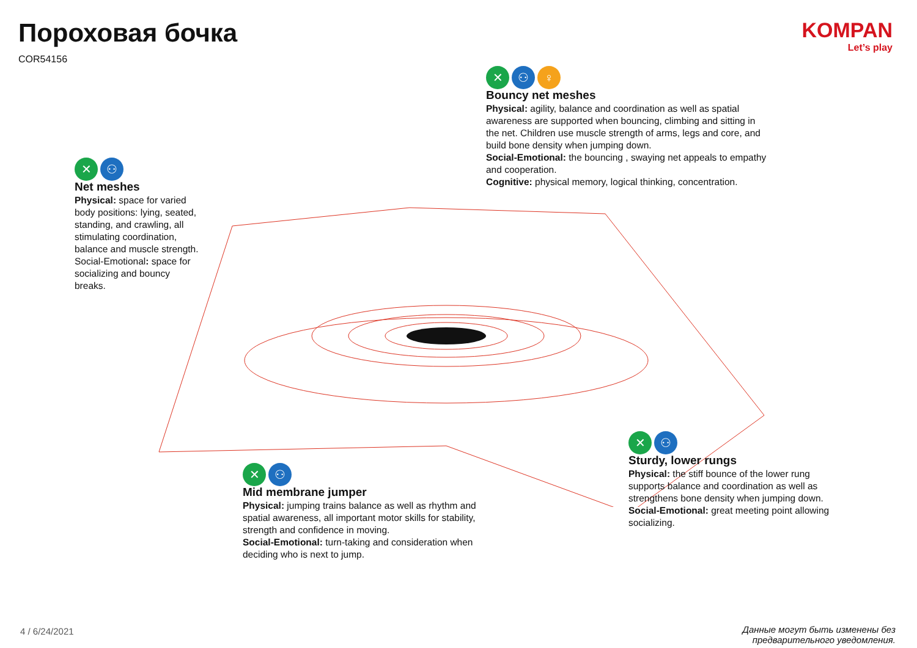Пороховая бочка
COR54156
KOMPAN
Let’s play
✕ ⚇
Net meshes
Physical: space for varied body positions: lying, seated, standing, and crawling, all stimulating coordination, balance and muscle strength. Social-Emotional: space for socializing and bouncy breaks.
✕ ⚇ ♀
Bouncy net meshes
Physical: agility, balance and coordination as well as spatial awareness are supported when bouncing, climbing and sitting in the net. Children use muscle strength of arms, legs and core, and build bone density when jumping down.
Social-Emotional: the bouncing , swaying net appeals to empathy and cooperation.
Cognitive: physical memory, logical thinking, concentration.
✕ ⚇
Mid membrane jumper
Physical: jumping trains balance as well as rhythm and spatial awareness, all important motor skills for stability, strength and confidence in moving.
Social-Emotional: turn-taking and consideration when deciding who is next to jump.
✕ ⚇
Sturdy, lower rungs
Physical: the stiff bounce of the lower rung supports balance and coordination as well as strengthens bone density when jumping down.
Social-Emotional: great meeting point allowing socializing.
4 / 6/24/2021
Данные могут быть изменены без
предварительного уведомления.